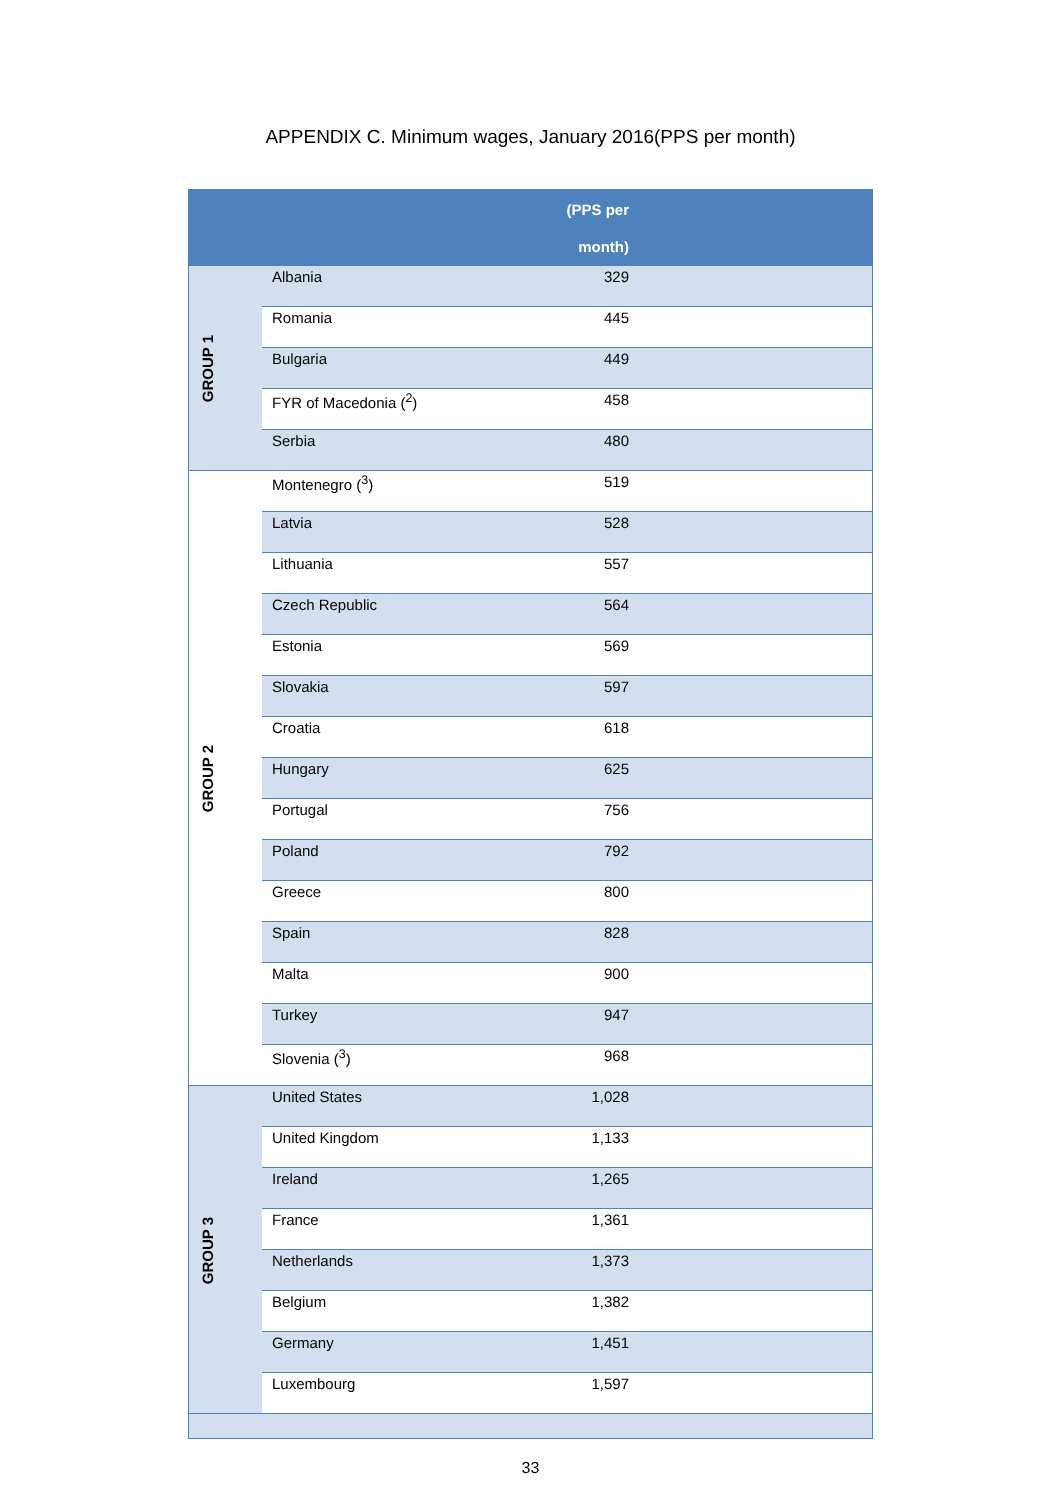APPENDIX C. Minimum wages, January 2016(PPS per month)
| (PPS per month) | | |
| --- | --- | --- |
| GROUP 1 | Albania | 329 |
| | Romania | 445 |
| | Bulgaria | 449 |
| | FYR of Macedonia (<sup>2</sup>) | 458 |
| | Serbia | 480 |
| GROUP 2 | Montenegro (<sup>3</sup>) | 519 |
| | Latvia | 528 |
| | Lithuania | 557 |
| | Czech Republic | 564 |
| | Estonia | 569 |
| | Slovakia | 597 |
| | Croatia | 618 |
| | Hungary | 625 |
| | Portugal | 756 |
| | Poland | 792 |
| | Greece | 800 |
| | Spain | 828 |
| | Malta | 900 |
| | Turkey | 947 |
| | Slovenia (<sup>3</sup>) | 968 |
| GROUP 3 | United States | 1,028 |
| | United Kingdom | 1,133 |
| | Ireland | 1,265 |
| | France | 1,361 |
| | Netherlands | 1,373 |
| | Belgium | 1,382 |
| | Germany | 1,451 |
| | Luxembourg | 1,597 |
33